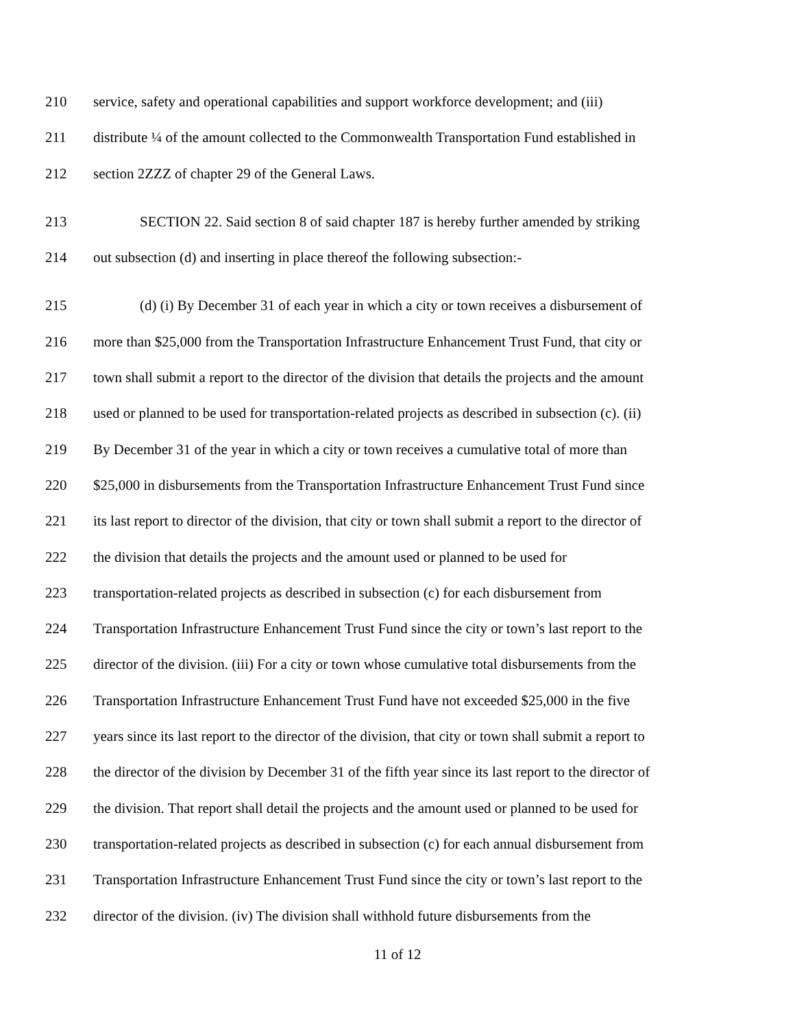210 service, safety and operational capabilities and support workforce development; and (iii)
211 distribute ¼ of the amount collected to the Commonwealth Transportation Fund established in
212 section 2ZZZ of chapter 29 of the General Laws.
213 SECTION 22. Said section 8 of said chapter 187 is hereby further amended by striking
214 out subsection (d) and inserting in place thereof the following subsection:-
215 (d) (i) By December 31 of each year in which a city or town receives a disbursement of
216 more than $25,000 from the Transportation Infrastructure Enhancement Trust Fund, that city or
217 town shall submit a report to the director of the division that details the projects and the amount
218 used or planned to be used for transportation-related projects as described in subsection (c). (ii)
219 By December 31 of the year in which a city or town receives a cumulative total of more than
220 $25,000 in disbursements from the Transportation Infrastructure Enhancement Trust Fund since
221 its last report to director of the division, that city or town shall submit a report to the director of
222 the division that details the projects and the amount used or planned to be used for
223 transportation-related projects as described in subsection (c) for each disbursement from
224 Transportation Infrastructure Enhancement Trust Fund since the city or town’s last report to the
225 director of the division. (iii) For a city or town whose cumulative total disbursements from the
226 Transportation Infrastructure Enhancement Trust Fund have not exceeded $25,000 in the five
227 years since its last report to the director of the division, that city or town shall submit a report to
228 the director of the division by December 31 of the fifth year since its last report to the director of
229 the division. That report shall detail the projects and the amount used or planned to be used for
230 transportation-related projects as described in subsection (c) for each annual disbursement from
231 Transportation Infrastructure Enhancement Trust Fund since the city or town’s last report to the
232 director of the division. (iv) The division shall withhold future disbursements from the
11 of 12